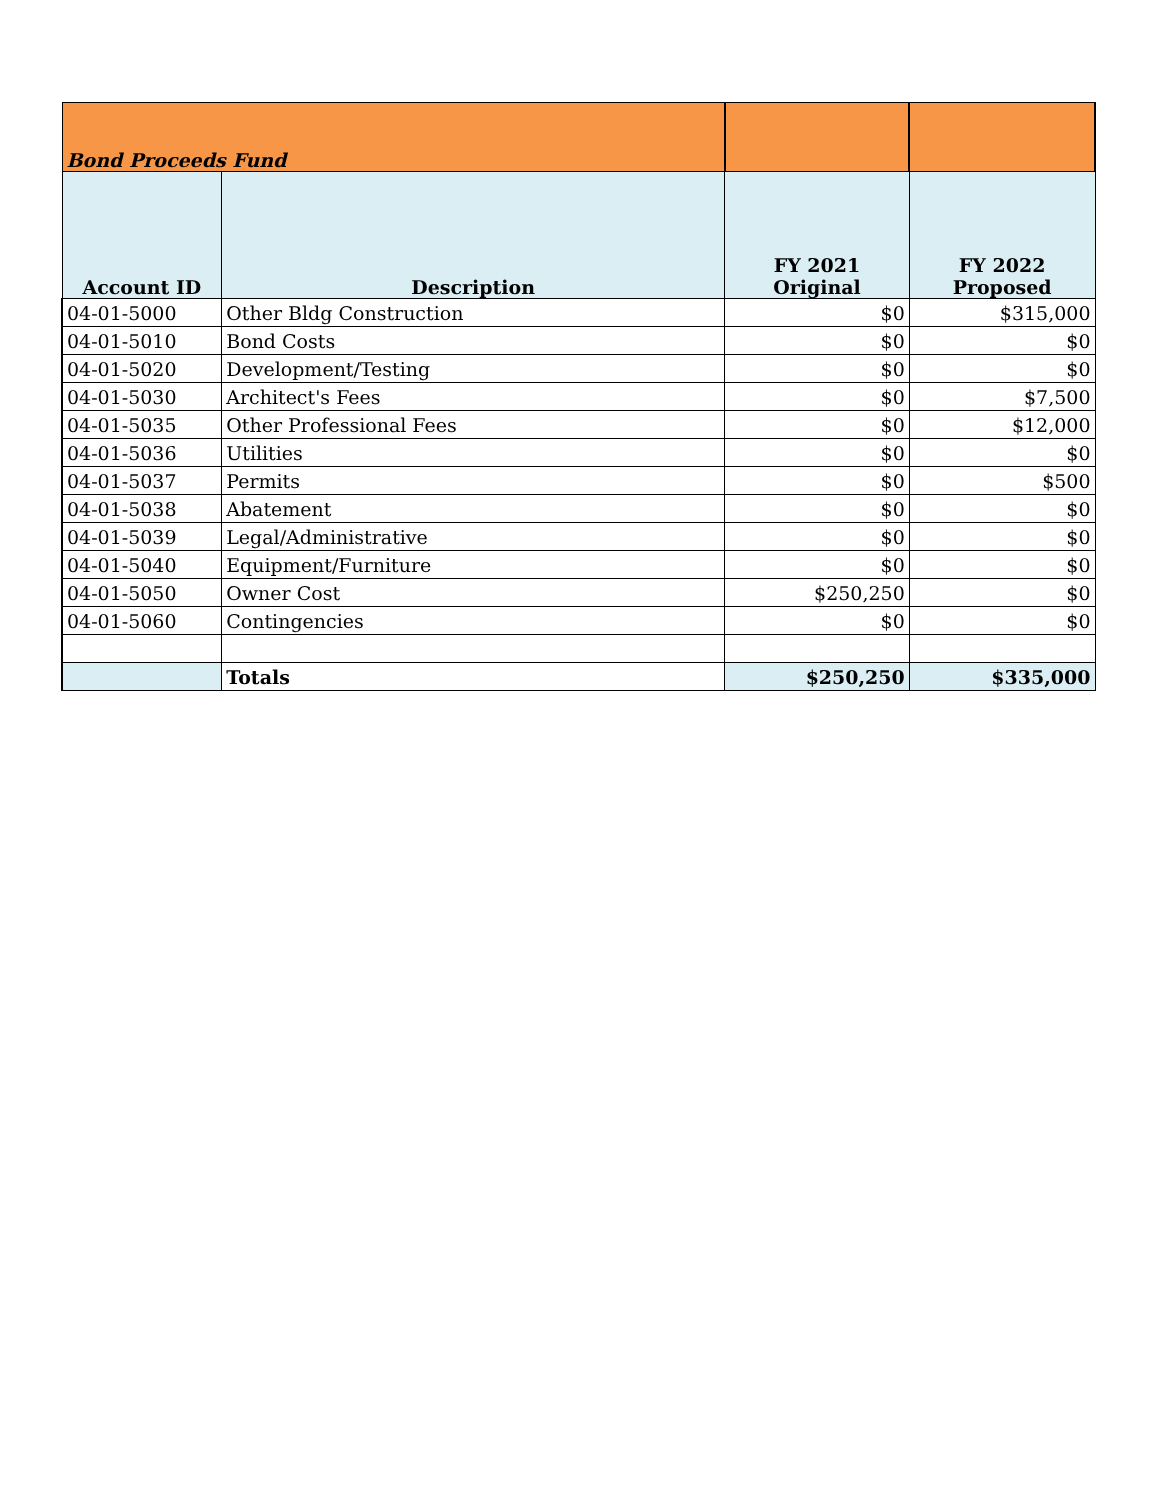| Bond Proceeds Fund | | | |
| --- | --- | --- | --- |
| Account ID | Description | FY 2021 Original | FY 2022 Proposed |
| 04-01-5000 | Other Bldg Construction | $0 | $315,000 |
| 04-01-5010 | Bond Costs | $0 | $0 |
| 04-01-5020 | Development/Testing | $0 | $0 |
| 04-01-5030 | Architect's Fees | $0 | $7,500 |
| 04-01-5035 | Other Professional Fees | $0 | $12,000 |
| 04-01-5036 | Utilities | $0 | $0 |
| 04-01-5037 | Permits | $0 | $500 |
| 04-01-5038 | Abatement | $0 | $0 |
| 04-01-5039 | Legal/Administrative | $0 | $0 |
| 04-01-5040 | Equipment/Furniture | $0 | $0 |
| 04-01-5050 | Owner Cost | $250,250 | $0 |
| 04-01-5060 | Contingencies | $0 | $0 |
| | Totals | $250,250 | $335,000 |